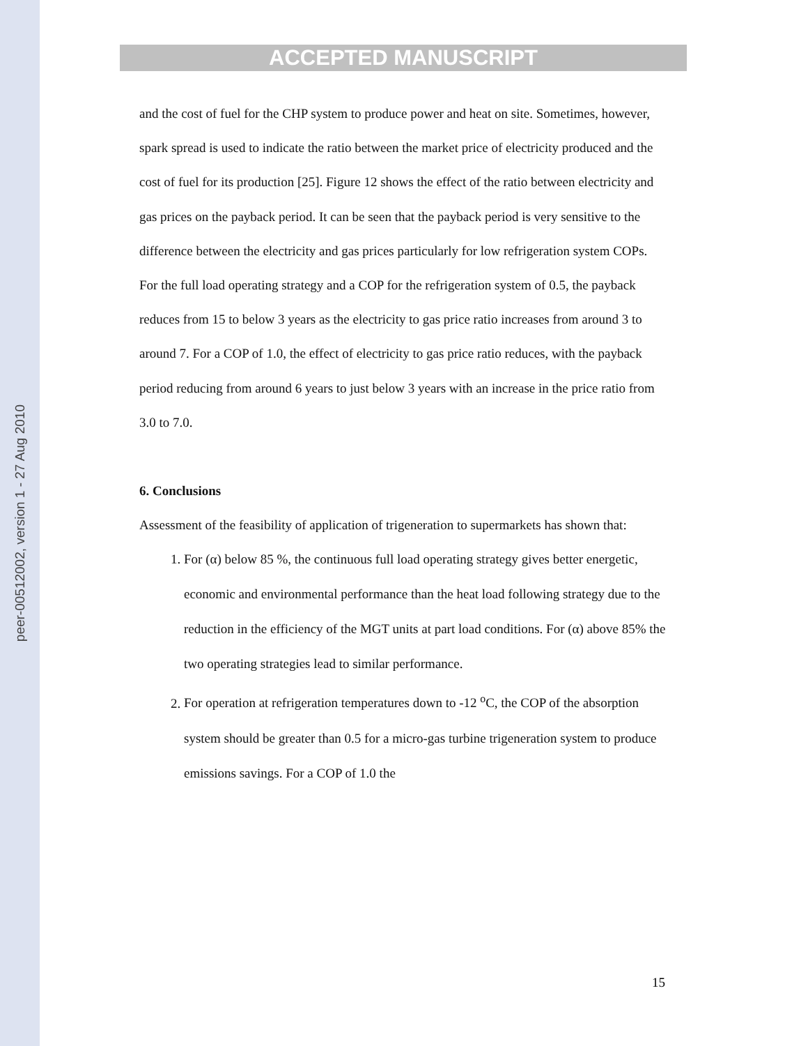peer-00512002, version 1 - 27 Aug 2010
ACCEPTED MANUSCRIPT
and the cost of fuel for the CHP system to produce power and heat on site. Sometimes, however, spark spread is used to indicate the ratio between the market price of electricity produced and the cost of fuel for its production [25]. Figure 12 shows the effect of the ratio between electricity and gas prices on the payback period. It can be seen that the payback period is very sensitive to the difference between the electricity and gas prices particularly for low refrigeration system COPs. For the full load operating strategy and a COP for the refrigeration system of 0.5, the payback reduces from 15 to below 3 years as the electricity to gas price ratio increases from around 3 to around 7. For a COP of 1.0, the effect of electricity to gas price ratio reduces, with the payback period reducing from around 6 years to just below 3 years with an increase in the price ratio from 3.0 to 7.0.
6. Conclusions
Assessment of the feasibility of application of trigeneration to supermarkets has shown that:
1. For (α) below 85 %, the continuous full load operating strategy gives better energetic, economic and environmental performance than the heat load following strategy due to the reduction in the efficiency of the MGT units at part load conditions. For (α) above 85% the two operating strategies lead to similar performance.
2. For operation at refrigeration temperatures down to -12 <sup>o</sup>C, the COP of the absorption system should be greater than 0.5 for a micro-gas turbine trigeneration system to produce emissions savings. For a COP of 1.0 the
15